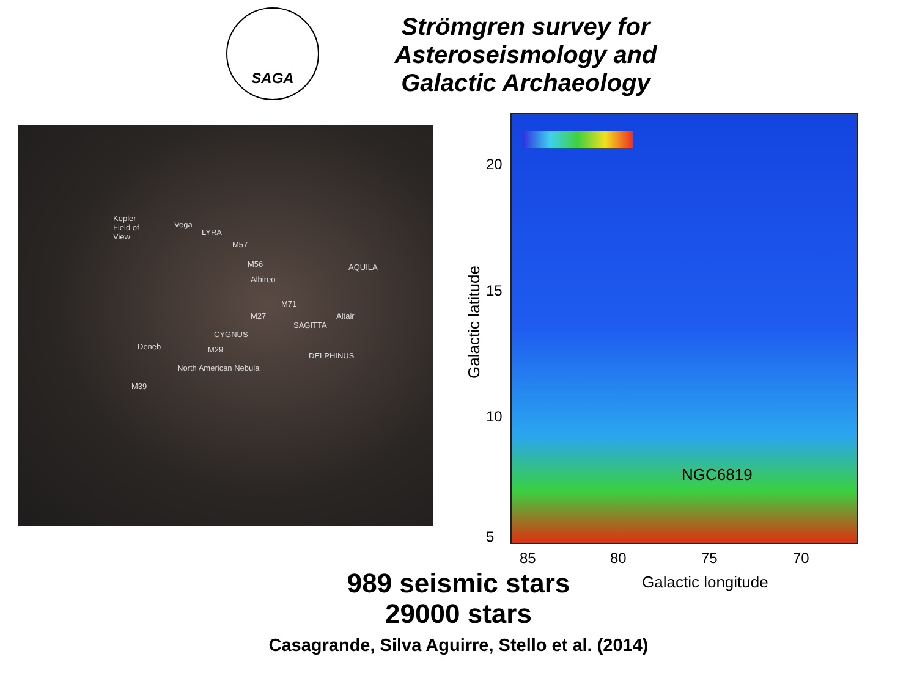SAGA
Strömgren survey for
Asteroseismology and
Galactic Archaeology
Kepler
Field of
View
Vega
LYRA
M57
M56
Albireo
AQUILA
M71
M27
SAGITTA
Altair
CYGNUS
Deneb M29
DELPHINUS
North American Nebula
M39
NGC6819
Galactic latitude
20
15
10
5
85 80 75 70
Galactic longitude
989 seismic stars
29000 stars
Casagrande, Silva Aguirre, Stello et al. (2014)